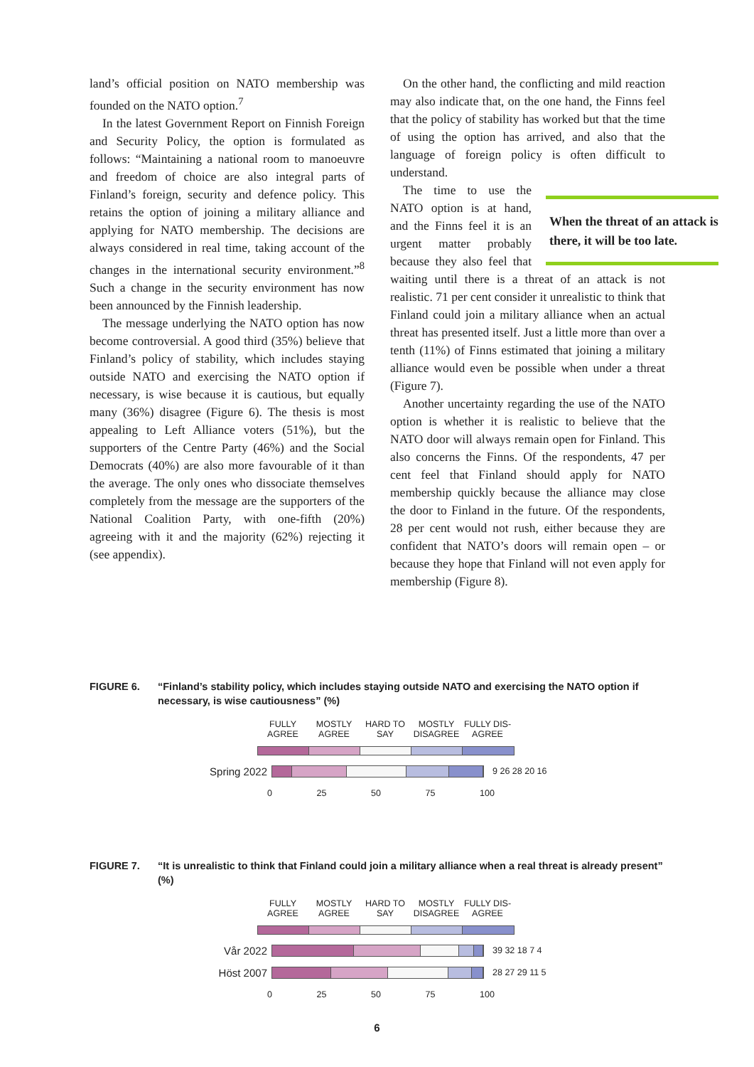land’s official position on NATO membership was founded on the NATO option.<sup>7</sup>
In the latest Government Report on Finnish Foreign and Security Policy, the option is formulated as follows: “Maintaining a national room to manoeuvre and freedom of choice are also integral parts of Finland’s foreign, security and defence policy. This retains the option of joining a military alliance and applying for NATO membership. The decisions are always considered in real time, taking account of the changes in the international security environment.”<sup>8</sup> Such a change in the security environment has now been announced by the Finnish leadership.
The message underlying the NATO option has now become controversial. A good third (35%) believe that Finland’s policy of stability, which includes staying outside NATO and exercising the NATO option if necessary, is wise because it is cautious, but equally many (36%) disagree (Figure 6). The thesis is most appealing to Left Alliance voters (51%), but the supporters of the Centre Party (46%) and the Social Democrats (40%) are also more favourable of it than the average. The only ones who dissociate themselves completely from the message are the supporters of the National Coalition Party, with one-fifth (20%) agreeing with it and the majority (62%) rejecting it (see appendix).
On the other hand, the conflicting and mild reaction may also indicate that, on the one hand, the Finns feel that the policy of stability has worked but that the time of using the option has arrived, and also that the language of foreign policy is often difficult to understand.
When the threat of an attack is there, it will be too late.
The time to use the NATO option is at hand, and the Finns feel it is an urgent matter probably because they also feel that waiting until there is a threat of an attack is not realistic. 71 per cent consider it unrealistic to think that Finland could join a military alliance when an actual threat has presented itself. Just a little more than over a tenth (11%) of Finns estimated that joining a military alliance would even be possible when under a threat (Figure 7).
Another uncertainty regarding the use of the NATO option is whether it is realistic to believe that the NATO door will always remain open for Finland. This also concerns the Finns. Of the respondents, 47 per cent feel that Finland should apply for NATO membership quickly because the alliance may close the door to Finland in the future. Of the respondents, 28 per cent would not rush, either because they are confident that NATO’s doors will remain open – or because they hope that Finland will not even apply for membership (Figure 8).
FIGURE 6. “Finland’s stability policy, which includes staying outside NATO and exercising the NATO option if necessary, is wise cautiousness” (%)
FULLY AGREE
MOSTLY AGREE
HARD TO SAY
MOSTLY DISAGREE
FULLY DIS-AGREE
Spring 2022
9 26 28 20 16
0 25 50 75 100
FIGURE 7. “It is unrealistic to think that Finland could join a military alliance when a real threat is already present” (%)
FULLY AGREE
MOSTLY AGREE
HARD TO SAY
MOSTLY DISAGREE
FULLY DIS-AGREE
Vår 2022
39 32 18 7 4
Höst 2007
28 27 29 11 5
0 25 50 75 100
6